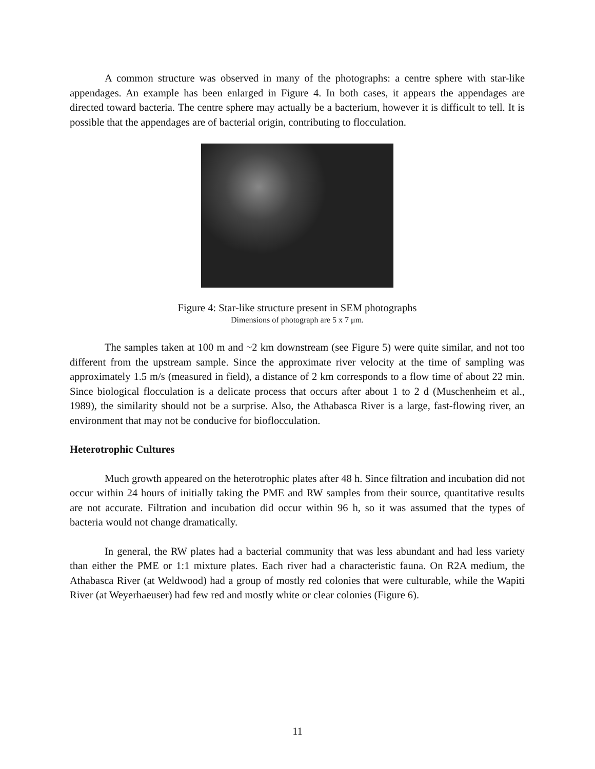A common structure was observed in many of the photographs: a centre sphere with star-like appendages. An example has been enlarged in Figure 4. In both cases, it appears the appendages are directed toward bacteria. The centre sphere may actually be a bacterium, however it is difficult to tell. It is possible that the appendages are of bacterial origin, contributing to flocculation.
Figure 4: Star-like structure present in SEM photographs
Dimensions of photograph are 5 x 7 μm.
The samples taken at 100 m and ~2 km downstream (see Figure 5) were quite similar, and not too different from the upstream sample. Since the approximate river velocity at the time of sampling was approximately 1.5 m/s (measured in field), a distance of 2 km corresponds to a flow time of about 22 min. Since biological flocculation is a delicate process that occurs after about 1 to 2 d (Muschenheim et al., 1989), the similarity should not be a surprise. Also, the Athabasca River is a large, fast-flowing river, an environment that may not be conducive for bioflocculation.
Heterotrophic Cultures
Much growth appeared on the heterotrophic plates after 48 h. Since filtration and incubation did not occur within 24 hours of initially taking the PME and RW samples from their source, quantitative results are not accurate. Filtration and incubation did occur within 96 h, so it was assumed that the types of bacteria would not change dramatically.
In general, the RW plates had a bacterial community that was less abundant and had less variety than either the PME or 1:1 mixture plates. Each river had a characteristic fauna. On R2A medium, the Athabasca River (at Weldwood) had a group of mostly red colonies that were culturable, while the Wapiti River (at Weyerhaeuser) had few red and mostly white or clear colonies (Figure 6).
11